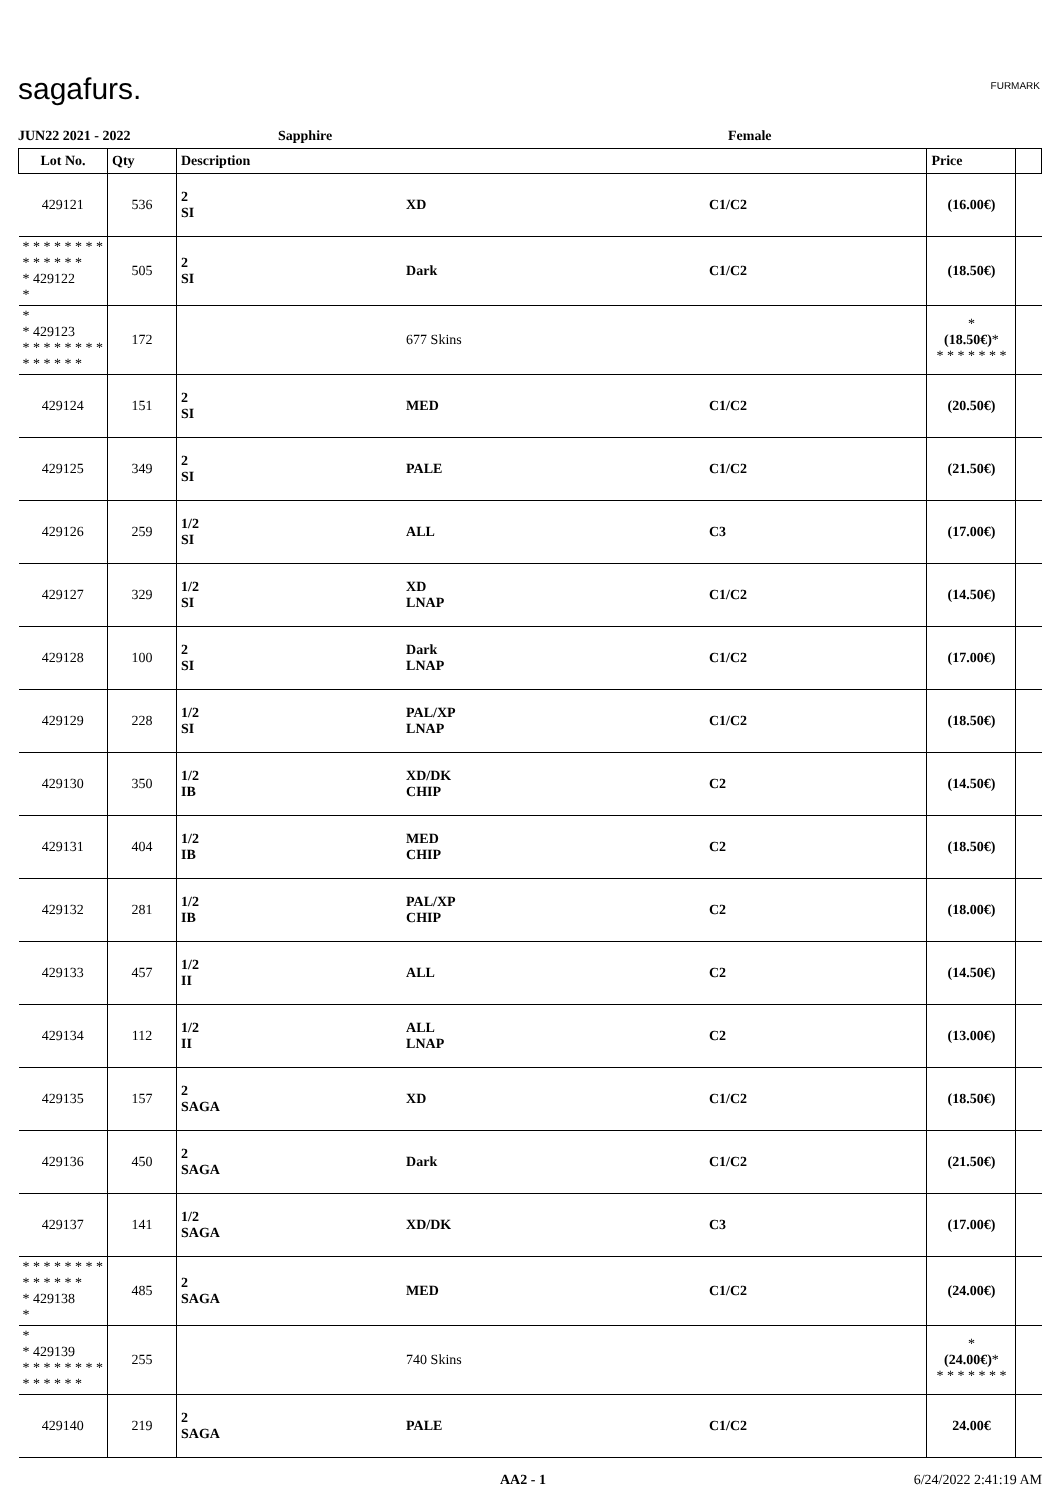sagafurs.
FURMARK
JUN22 2021 - 2022 Sapphire Female
| Lot No. | Qty | Description | | | Price | |
| --- | --- | --- | --- | --- | --- | --- |
| 429121 | 536 | 2 SI | XD | C1/C2 | (16.00€) | |
| * * * * * * * * * * * * * * * 429122 * | 505 | 2 SI | Dark | C1/C2 | (18.50€) | |
| * * 429123 * * * * * * * * * * * * * * | 172 | | 677 Skins | | * (18.50€) * * * * * * * * | |
| 429124 | 151 | 2 SI | MED | C1/C2 | (20.50€) | |
| 429125 | 349 | 2 SI | PALE | C1/C2 | (21.50€) | |
| 429126 | 259 | 1/2 SI | ALL | C3 | (17.00€) | |
| 429127 | 329 | 1/2 SI | XD LNAP | C1/C2 | (14.50€) | |
| 429128 | 100 | 2 SI | Dark LNAP | C1/C2 | (17.00€) | |
| 429129 | 228 | 1/2 SI | PAL/XP LNAP | C1/C2 | (18.50€) | |
| 429130 | 350 | 1/2 IB | XD/DK CHIP | C2 | (14.50€) | |
| 429131 | 404 | 1/2 IB | MED CHIP | C2 | (18.50€) | |
| 429132 | 281 | 1/2 IB | PAL/XP CHIP | C2 | (18.00€) | |
| 429133 | 457 | 1/2 II | ALL | C2 | (14.50€) | |
| 429134 | 112 | 1/2 II | ALL LNAP | C2 | (13.00€) | |
| 429135 | 157 | 2 SAGA | XD | C1/C2 | (18.50€) | |
| 429136 | 450 | 2 SAGA | Dark | C1/C2 | (21.50€) | |
| 429137 | 141 | 1/2 SAGA | XD/DK | C3 | (17.00€) | |
| * * * * * * * * * * * * * * * 429138 * | 485 | 2 SAGA | MED | C1/C2 | (24.00€) | |
| * * 429139 * * * * * * * * * * * * * * | 255 | | 740 Skins | | * (24.00€) * * * * * * * * | |
| 429140 | 219 | 2 SAGA | PALE | C1/C2 | 24.00€ | |
AA2 - 1 6/24/2022 2:41:19 AM